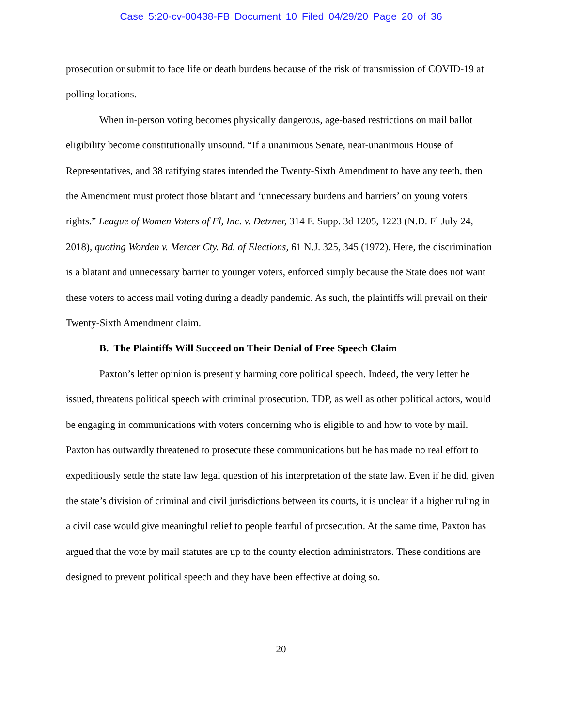Case 5:20-cv-00438-FB Document 10 Filed 04/29/20 Page 20 of 36
prosecution or submit to face life or death burdens because of the risk of transmission of COVID-19 at polling locations.
When in-person voting becomes physically dangerous, age-based restrictions on mail ballot eligibility become constitutionally unsound. “If a unanimous Senate, near-unanimous House of Representatives, and 38 ratifying states intended the Twenty-Sixth Amendment to have any teeth, then the Amendment must protect those blatant and ‘unnecessary burdens and barriers’ on young voters' rights.” League of Women Voters of Fl, Inc. v. Detzner, 314 F. Supp. 3d 1205, 1223 (N.D. Fl July 24, 2018), quoting Worden v. Mercer Cty. Bd. of Elections, 61 N.J. 325, 345 (1972). Here, the discrimination is a blatant and unnecessary barrier to younger voters, enforced simply because the State does not want these voters to access mail voting during a deadly pandemic. As such, the plaintiffs will prevail on their Twenty-Sixth Amendment claim.
B. The Plaintiffs Will Succeed on Their Denial of Free Speech Claim
Paxton’s letter opinion is presently harming core political speech. Indeed, the very letter he issued, threatens political speech with criminal prosecution. TDP, as well as other political actors, would be engaging in communications with voters concerning who is eligible to and how to vote by mail. Paxton has outwardly threatened to prosecute these communications but he has made no real effort to expeditiously settle the state law legal question of his interpretation of the state law. Even if he did, given the state’s division of criminal and civil jurisdictions between its courts, it is unclear if a higher ruling in a civil case would give meaningful relief to people fearful of prosecution. At the same time, Paxton has argued that the vote by mail statutes are up to the county election administrators. These conditions are designed to prevent political speech and they have been effective at doing so.
20